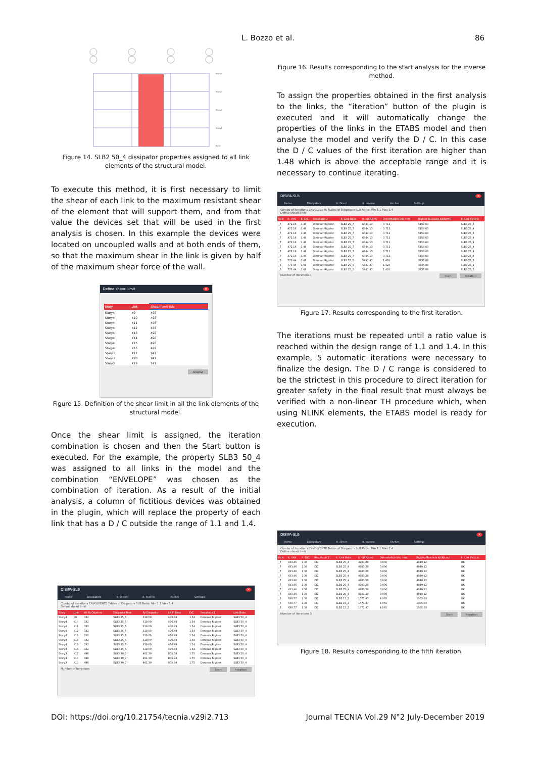L. Bozzo et al. 86
Story4
Story3
Story2
Story1
Base
Figure 14. SLB2 50_4 dissipator properties assigned to all link elements of the structural model.
To execute this method, it is first necessary to limit the shear of each link to the maximum resistant shear of the element that will support them, and from that value the devices set that will be used in the first analysis is chosen. In this example the devices were located on uncoupled walls and at both ends of them, so that the maximum shear in the link is given by half of the maximum shear force of the wall.
Define shearl limit ✕
| Story | Link | Shearl limit (kN |
| --- | --- | --- |
| Story4 | K9 | 498 |
| Story4 | K10 | 498 |
| Story4 | K11 | 498 |
| Story4 | K12 | 498 |
| Story4 | K13 | 498 |
| Story4 | K14 | 498 |
| Story4 | K15 | 498 |
| Story4 | K16 | 498 |
| Story3 | K17 | 747 |
| Story3 | K18 | 747 |
| Story3 | K19 | 747 |
Aceptar
Figure 15. Definition of the shear limit in all the link elements of the structural model.
Once the shear limit is assigned, the iteration combination is chosen and then the Start button is executed. For the example, the property SLB3 50_4 was assigned to all links in the model and the combination “ENVELOPE” was chosen as the combination of iteration. As a result of the initial analysis, a column of fictitious devices was obtained in the plugin, which will replace the property of each link that has a D / C outside the range of 1.1 and 1.4.
DISIPA-SLB ✕
Home Dissipators It. Direct It. Inverse Anchor Settings
Combo of iterations ENVOLVENTE Tables of Disipators SLB Ratio: Min 1.1 Max 1.4
Define shearl limit
| Story | Link | kN Fy Objetivo | Disipador Real | Fy Disipador | kN F Babs | D/C | Resultado 1 | Link Babs |
| --- | --- | --- | --- | --- | --- | --- | --- | --- |
| Story4 | K9 | 332 | SLB3 25_5 | 319.00 | 490.49 | 1.54 | Diminuir Rigidez | SLB3 50_4 |
| Story4 | K10 | 332 | SLB3 25_5 | 319.00 | 490.49 | 1.54 | Diminuir Rigidez | SLB3 50_4 |
| Story4 | K11 | 332 | SLB3 25_5 | 319.00 | 490.49 | 1.54 | Diminuir Rigidez | SLB3 50_4 |
| Story4 | K12 | 332 | SLB3 25_5 | 319.00 | 490.49 | 1.54 | Diminuir Rigidez | SLB3 50_4 |
| Story4 | K13 | 332 | SLB3 25_5 | 319.00 | 490.49 | 1.54 | Diminuir Rigidez | SLB3 50_4 |
| Story4 | K14 | 332 | SLB3 25_5 | 319.00 | 490.49 | 1.54 | Diminuir Rigidez | SLB3 50_4 |
| Story4 | K15 | 332 | SLB3 25_5 | 319.00 | 490.49 | 1.54 | Diminuir Rigidez | SLB3 50_4 |
| Story4 | K16 | 332 | SLB3 25_5 | 319.00 | 490.49 | 1.54 | Diminuir Rigidez | SLB3 50_4 |
| Story3 | K17 | 498 | SLB3 30_7 | 461.30 | 805.94 | 1.75 | Diminuir Rigidez | SLB3 50_4 |
| Story3 | K18 | 498 | SLB3 30_7 | 461.30 | 805.94 | 1.75 | Diminuir Rigidez | SLB3 50_4 |
| Story3 | K19 | 498 | SLB3 30_7 | 461.30 | 805.94 | 1.75 | Diminuir Rigidez | SLB3 50_4 |
Number of iterations Start Iteration
Figure 16. Results corresponding to the start analysis for the inverse method.
To assign the properties obtained in the first analysis to the links, the “iteration” button of the plugin is executed and it will automatically change the properties of the links in the ETABS model and then analyse the model and verify the D / C. In this case the D / C values of the first iteration are higher than 1.48 which is above the acceptable range and it is necessary to continue iterating.
DISIPA-SLB ✕
Home Dissipators It. Direct It. Inverse Anchor Settings
Combo of iterations ENVOLVENTE Tables of Disipators SLB Ratio: Min 1.1 Max 1.4
Define shearl limit
| tiolo | It. VkN | It. D/C | Resultado 2 | It. Link Babs | It. k(KN/cm) | Deformation link mm | Rigidez Buscada k(kN/cm) | It. Link Ficticio |
| --- | --- | --- | --- | --- | --- | --- | --- | --- |
| _7 | 472.16 | 1.48 | Diminuir Rigidez | SLB3 25_7 | 6644.13 | 0.711 | 5159.63 | SLB3 25_4 |
| _7 | 472.16 | 1.48 | Diminuir Rigidez | SLB3 25_7 | 6644.13 | 0.711 | 5159.63 | SLB3 25_4 |
| _7 | 472.16 | 1.48 | Diminuir Rigidez | SLB3 25_7 | 6644.13 | 0.711 | 5159.63 | SLB3 25_4 |
| _7 | 472.16 | 1.48 | Diminuir Rigidez | SLB3 25_7 | 6644.13 | 0.711 | 5159.63 | SLB3 25_4 |
| _7 | 472.16 | 1.48 | Diminuir Rigidez | SLB3 25_7 | 6644.13 | 0.711 | 5159.63 | SLB3 25_4 |
| _7 | 472.16 | 1.48 | Diminuir Rigidez | SLB3 25_7 | 6644.13 | 0.711 | 5159.63 | SLB3 25_4 |
| _7 | 472.16 | 1.48 | Diminuir Rigidez | SLB3 25_7 | 6644.13 | 0.711 | 5159.63 | SLB3 25_4 |
| _7 | 472.16 | 1.48 | Diminuir Rigidez | SLB3 25_7 | 6644.13 | 0.711 | 5159.63 | SLB3 25_4 |
| _5 | 773.44 | 1.68 | Diminuir Rigidez | SLB3 25_5 | 5447.47 | 1.420 | 3735.88 | SLB3 25_2 |
| _5 | 773.44 | 1.68 | Diminuir Rigidez | SLB3 25_5 | 5447.47 | 1.420 | 3735.88 | SLB3 25_2 |
| _5 | 773.44 | 1.68 | Diminuir Rigidez | SLB3 25_5 | 5447.47 | 1.420 | 3735.88 | SLB3 25_2 |
Number of iterations 1 Start Iteration
Figure 17. Results corresponding to the first iteration.
The iterations must be repeated until a ratio value is reached within the design range of 1.1 and 1.4. In this example, 5 automatic iterations were necessary to finalize the design. The D / C range is considered to be the strictest in this procedure to direct iteration for greater safety in the final result that must always be verified with a non-linear TH procedure which, when using NLINK elements, the ETABS model is ready for execution.
DISIPA-SLB ✕
Home Dissipators It. Direct It. Inverse Anchor Settings
Combo of iterations ENVOLVENTE Tables of Disipators SLB Ratio: Min 1.1 Max 1.4
Define shearl limit
| tiolo | It. VkN | It. D/C | Resultado 2 | It. Link Babs | It. k(KN/cm) | Deformation link mm | Rigidez Buscada k(kN/cm) | It. Link Ficticio |
| --- | --- | --- | --- | --- | --- | --- | --- | --- |
| _7 | 433.46 | 1.36 | OK | SLB3 25_4 | 4783.20 | 0.906 | 4049.12 | OK |
| _7 | 433.46 | 1.36 | OK | SLB3 25_4 | 4783.20 | 0.906 | 4049.12 | OK |
| _7 | 433.46 | 1.36 | OK | SLB3 25_4 | 4783.20 | 0.906 | 4049.12 | OK |
| _7 | 433.46 | 1.36 | OK | SLB3 25_4 | 4783.20 | 0.906 | 4049.12 | OK |
| _7 | 433.46 | 1.36 | OK | SLB3 25_4 | 4783.20 | 0.906 | 4049.12 | OK |
| _7 | 433.46 | 1.36 | OK | SLB3 25_4 | 4783.20 | 0.906 | 4049.12 | OK |
| _7 | 433.46 | 1.36 | OK | SLB3 25_4 | 4783.20 | 0.906 | 4049.12 | OK |
| _7 | 433.46 | 1.36 | OK | SLB3 25_4 | 4783.20 | 0.906 | 4049.12 | OK |
| _5 | 638.77 | 1.38 | OK | SLB2 15_2 | 1571.47 | 4.065 | 1305.03 | OK |
| _5 | 638.77 | 1.38 | OK | SLB2 15_2 | 1571.47 | 4.065 | 1305.03 | OK |
| _5 | 638.77 | 1.38 | OK | SLB2 15_2 | 1571.47 | 4.065 | 1305.03 | OK |
Number of iterations 5 Start Iteration
Figure 18. Results corresponding to the fifth iteration.
DOI: https://doi.org/10.21754/tecnia.v29i2.713 Journal TECNIA Vol.29 N°2 July-December 2019